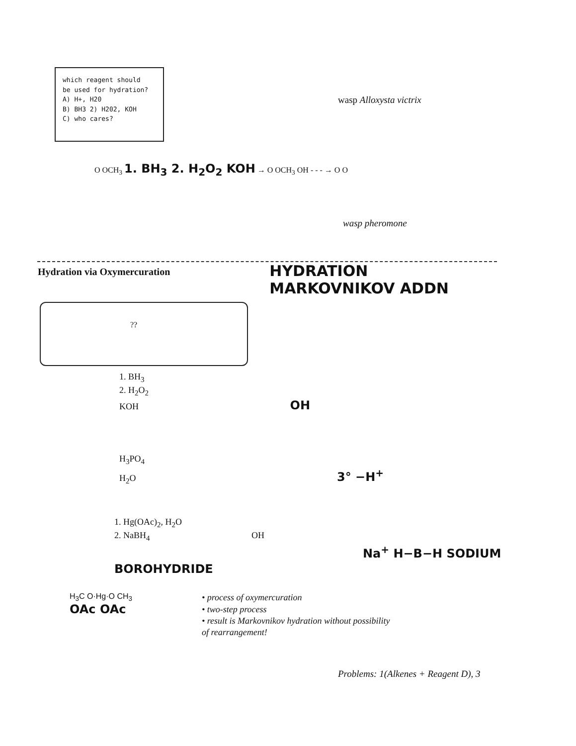which reagent should
be used for hydration?
A) H+, H20
B) BH3 2) H202, KOH
C) who cares?
wasp Alloxysta victrix
O OCH<sub>3</sub> 1. BH<sub>3</sub> 2. H<sub>2</sub>O<sub>2</sub> KOH → O OCH<sub>3</sub> OH - - - → O O
wasp pheromone
Hydration via Oxymercuration
HYDRATION
MARKOVNIKOV ADDN
??
1. BH<sub>3</sub>
2. H<sub>2</sub>O<sub>2</sub>
KOH OH
H<sub>3</sub>PO<sub>4</sub>
H<sub>2</sub>O 3° −H<sup>+</sup>
1. Hg(OAc)<sub>2</sub>, H<sub>2</sub>O
2. NaBH<sub>4</sub> OH
Na<sup>+</sup> H−B−H SODIUM BOROHYDRIDE
H<sub>3</sub>C O·Hg·O CH<sub>3</sub>
OAc OAc
• process of oxymercuration
• two-step process
• result is Markovnikov hydration without possibility
of rearrangement!
Problems: 1(Alkenes + Reagent D), 3